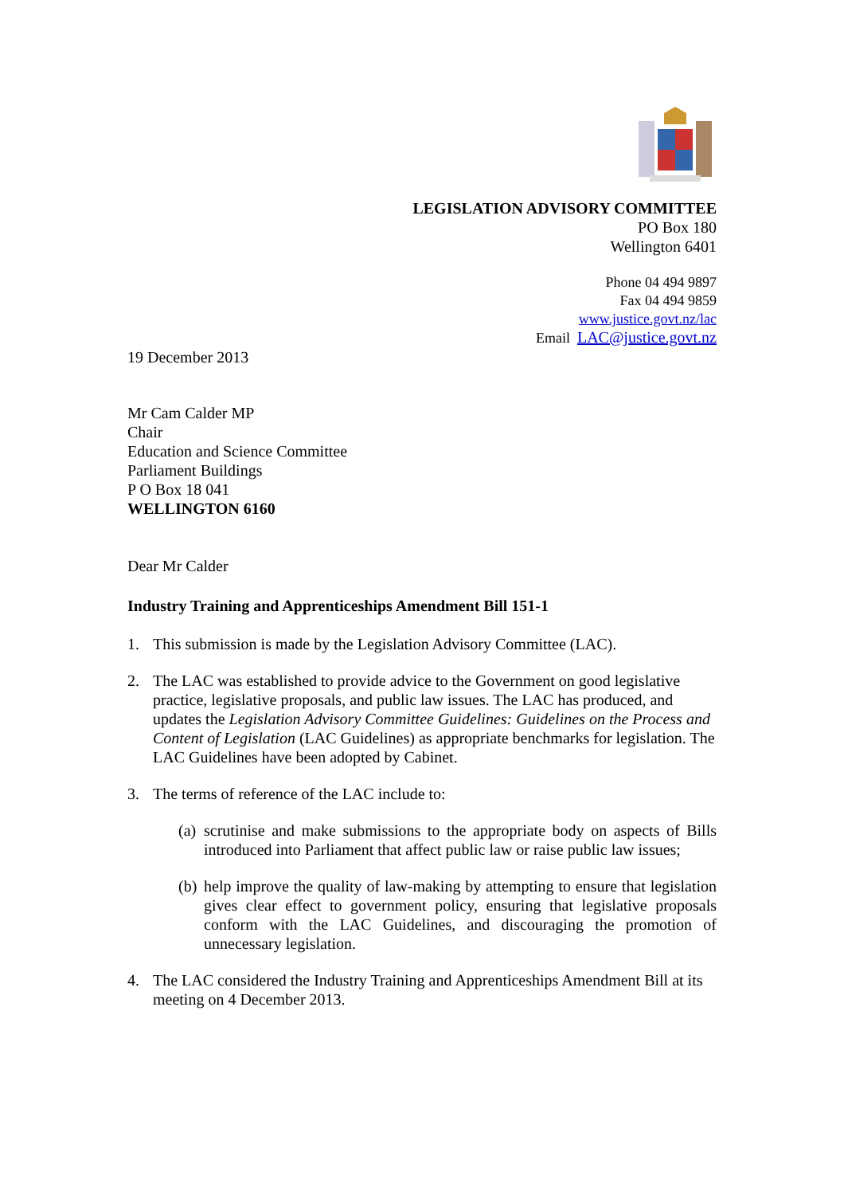LEGISLATION ADVISORY COMMITTEE
PO Box 180
Wellington 6401
Phone 04 494 9897
Fax 04 494 9859
www.justice.govt.nz/lac
Email LAC@justice.govt.nz
19 December 2013
Mr Cam Calder MP
Chair
Education and Science Committee
Parliament Buildings
P O Box 18 041
WELLINGTON 6160
Dear Mr Calder
Industry Training and Apprenticeships Amendment Bill 151-1
1. This submission is made by the Legislation Advisory Committee (LAC).
2. The LAC was established to provide advice to the Government on good legislative practice, legislative proposals, and public law issues. The LAC has produced, and updates the Legislation Advisory Committee Guidelines: Guidelines on the Process and Content of Legislation (LAC Guidelines) as appropriate benchmarks for legislation. The LAC Guidelines have been adopted by Cabinet.
3. The terms of reference of the LAC include to:
(a) scrutinise and make submissions to the appropriate body on aspects of Bills introduced into Parliament that affect public law or raise public law issues;
(b) help improve the quality of law-making by attempting to ensure that legislation gives clear effect to government policy, ensuring that legislative proposals conform with the LAC Guidelines, and discouraging the promotion of unnecessary legislation.
4. The LAC considered the Industry Training and Apprenticeships Amendment Bill at its meeting on 4 December 2013.